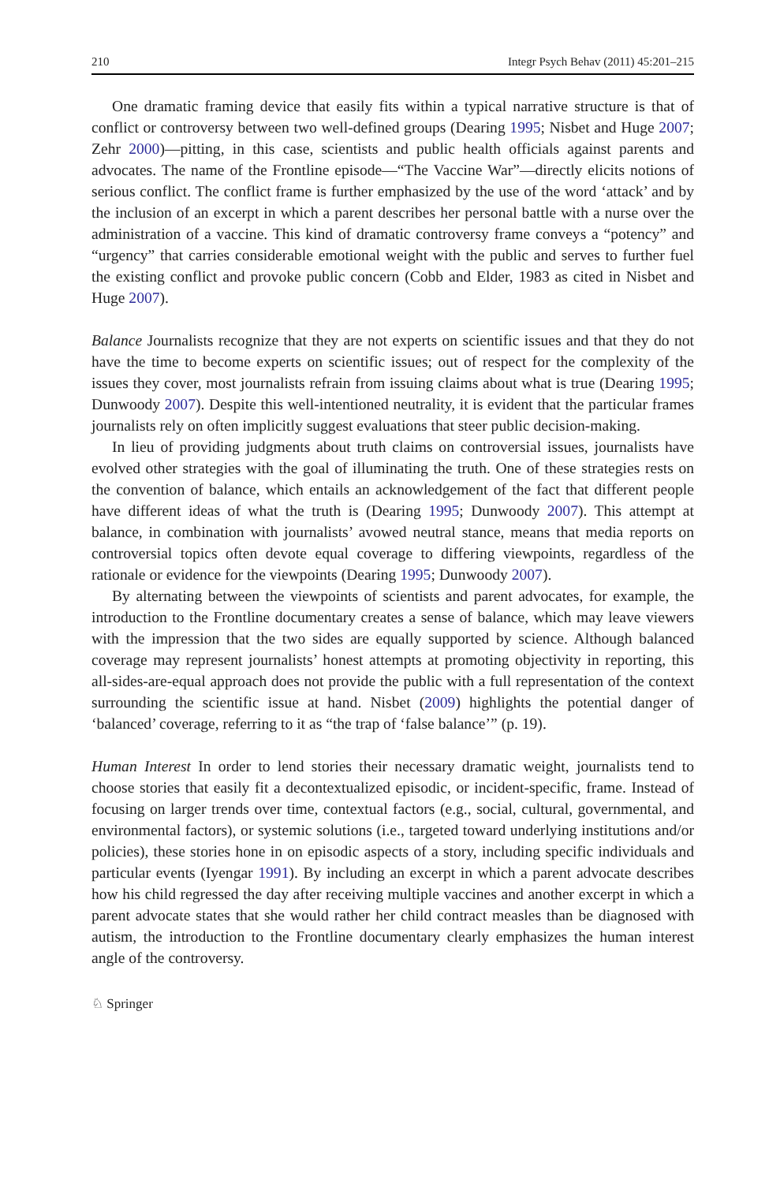210 Integr Psych Behav (2011) 45:201–215
One dramatic framing device that easily fits within a typical narrative structure is that of conflict or controversy between two well-defined groups (Dearing 1995; Nisbet and Huge 2007; Zehr 2000)—pitting, in this case, scientists and public health officials against parents and advocates. The name of the Frontline episode—“The Vaccine War”—directly elicits notions of serious conflict. The conflict frame is further emphasized by the use of the word ‘attack’ and by the inclusion of an excerpt in which a parent describes her personal battle with a nurse over the administration of a vaccine. This kind of dramatic controversy frame conveys a “potency” and “urgency” that carries considerable emotional weight with the public and serves to further fuel the existing conflict and provoke public concern (Cobb and Elder, 1983 as cited in Nisbet and Huge 2007).
Balance Journalists recognize that they are not experts on scientific issues and that they do not have the time to become experts on scientific issues; out of respect for the complexity of the issues they cover, most journalists refrain from issuing claims about what is true (Dearing 1995; Dunwoody 2007). Despite this well-intentioned neutrality, it is evident that the particular frames journalists rely on often implicitly suggest evaluations that steer public decision-making.
In lieu of providing judgments about truth claims on controversial issues, journalists have evolved other strategies with the goal of illuminating the truth. One of these strategies rests on the convention of balance, which entails an acknowledgement of the fact that different people have different ideas of what the truth is (Dearing 1995; Dunwoody 2007). This attempt at balance, in combination with journalists’ avowed neutral stance, means that media reports on controversial topics often devote equal coverage to differing viewpoints, regardless of the rationale or evidence for the viewpoints (Dearing 1995; Dunwoody 2007).
By alternating between the viewpoints of scientists and parent advocates, for example, the introduction to the Frontline documentary creates a sense of balance, which may leave viewers with the impression that the two sides are equally supported by science. Although balanced coverage may represent journalists’ honest attempts at promoting objectivity in reporting, this all-sides-are-equal approach does not provide the public with a full representation of the context surrounding the scientific issue at hand. Nisbet (2009) highlights the potential danger of ‘balanced’ coverage, referring to it as “the trap of ‘false balance’” (p. 19).
Human Interest In order to lend stories their necessary dramatic weight, journalists tend to choose stories that easily fit a decontextualized episodic, or incident-specific, frame. Instead of focusing on larger trends over time, contextual factors (e.g., social, cultural, governmental, and environmental factors), or systemic solutions (i.e., targeted toward underlying institutions and/or policies), these stories hone in on episodic aspects of a story, including specific individuals and particular events (Iyengar 1991). By including an excerpt in which a parent advocate describes how his child regressed the day after receiving multiple vaccines and another excerpt in which a parent advocate states that she would rather her child contract measles than be diagnosed with autism, the introduction to the Frontline documentary clearly emphasizes the human interest angle of the controversy.
♘ Springer